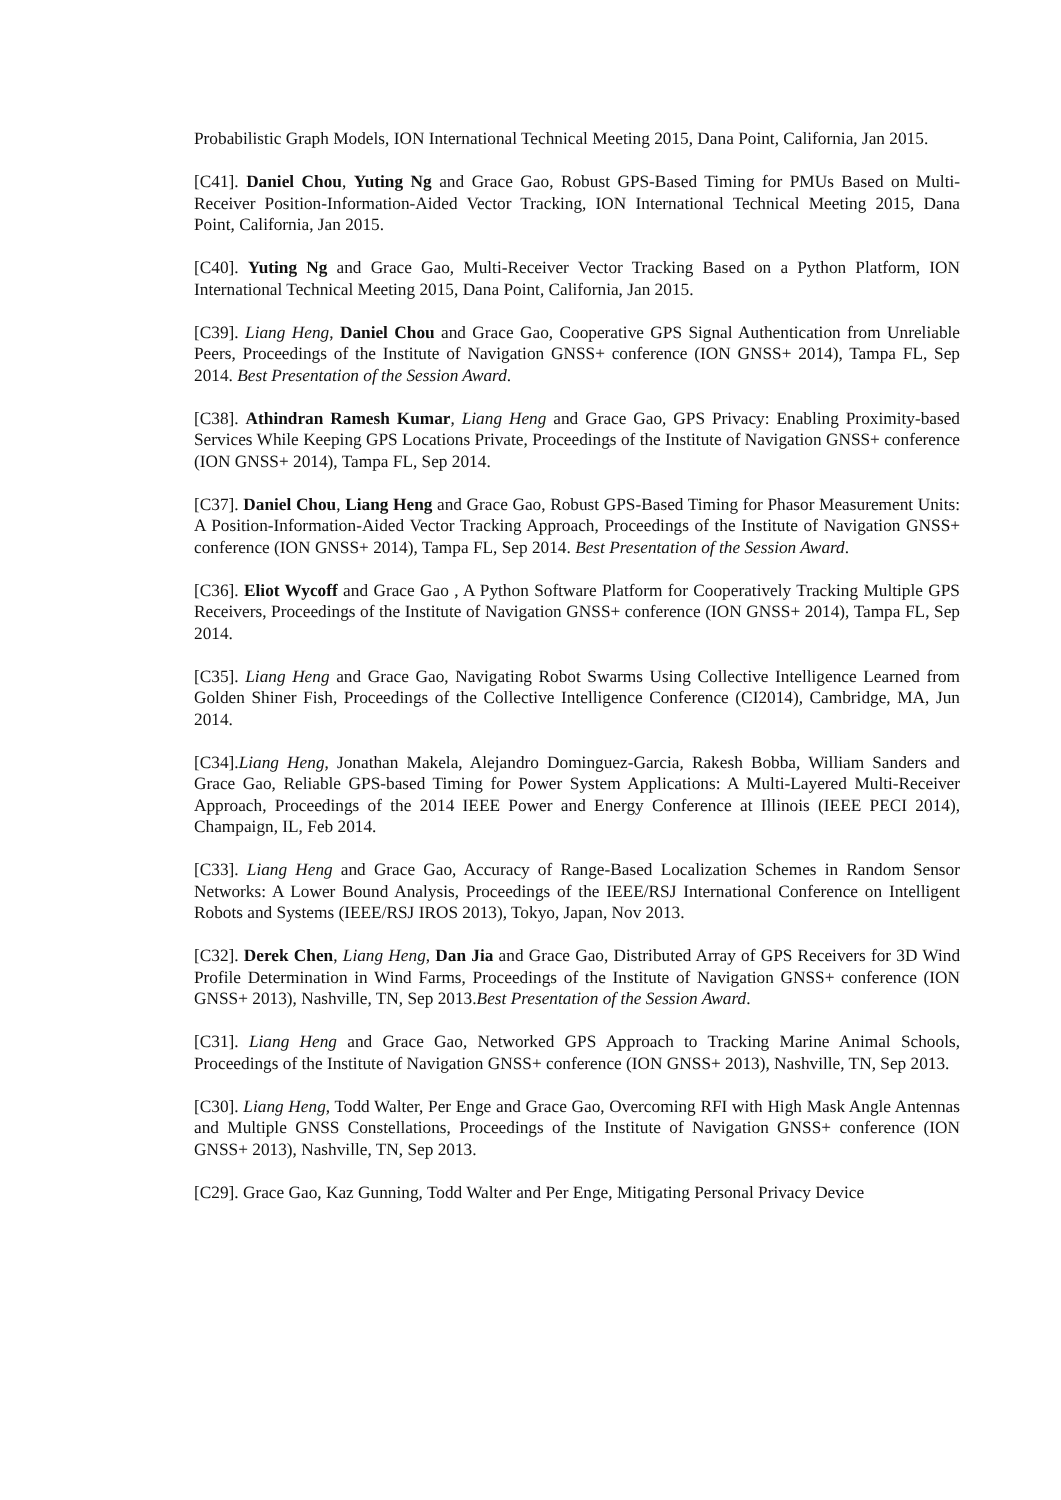Probabilistic Graph Models, ION International Technical Meeting 2015, Dana Point, California, Jan 2015.
[C41]. Daniel Chou, Yuting Ng and Grace Gao, Robust GPS-Based Timing for PMUs Based on Multi-Receiver Position-Information-Aided Vector Tracking, ION International Technical Meeting 2015, Dana Point, California, Jan 2015.
[C40]. Yuting Ng and Grace Gao, Multi-Receiver Vector Tracking Based on a Python Platform, ION International Technical Meeting 2015, Dana Point, California, Jan 2015.
[C39]. Liang Heng, Daniel Chou and Grace Gao, Cooperative GPS Signal Authentication from Unreliable Peers, Proceedings of the Institute of Navigation GNSS+ conference (ION GNSS+ 2014), Tampa FL, Sep 2014. Best Presentation of the Session Award.
[C38]. Athindran Ramesh Kumar, Liang Heng and Grace Gao, GPS Privacy: Enabling Proximity-based Services While Keeping GPS Locations Private, Proceedings of the Institute of Navigation GNSS+ conference (ION GNSS+ 2014), Tampa FL, Sep 2014.
[C37]. Daniel Chou, Liang Heng and Grace Gao, Robust GPS-Based Timing for Phasor Measurement Units: A Position-Information-Aided Vector Tracking Approach, Proceedings of the Institute of Navigation GNSS+ conference (ION GNSS+ 2014), Tampa FL, Sep 2014. Best Presentation of the Session Award.
[C36]. Eliot Wycoff and Grace Gao , A Python Software Platform for Cooperatively Tracking Multiple GPS Receivers, Proceedings of the Institute of Navigation GNSS+ conference (ION GNSS+ 2014), Tampa FL, Sep 2014.
[C35]. Liang Heng and Grace Gao, Navigating Robot Swarms Using Collective Intelligence Learned from Golden Shiner Fish, Proceedings of the Collective Intelligence Conference (CI2014), Cambridge, MA, Jun 2014.
[C34].Liang Heng, Jonathan Makela, Alejandro Dominguez-Garcia, Rakesh Bobba, William Sanders and Grace Gao, Reliable GPS-based Timing for Power System Applications: A Multi-Layered Multi-Receiver Approach, Proceedings of the 2014 IEEE Power and Energy Conference at Illinois (IEEE PECI 2014), Champaign, IL, Feb 2014.
[C33]. Liang Heng and Grace Gao, Accuracy of Range-Based Localization Schemes in Random Sensor Networks: A Lower Bound Analysis, Proceedings of the IEEE/RSJ International Conference on Intelligent Robots and Systems (IEEE/RSJ IROS 2013), Tokyo, Japan, Nov 2013.
[C32]. Derek Chen, Liang Heng, Dan Jia and Grace Gao, Distributed Array of GPS Receivers for 3D Wind Profile Determination in Wind Farms, Proceedings of the Institute of Navigation GNSS+ conference (ION GNSS+ 2013), Nashville, TN, Sep 2013.Best Presentation of the Session Award.
[C31]. Liang Heng and Grace Gao, Networked GPS Approach to Tracking Marine Animal Schools, Proceedings of the Institute of Navigation GNSS+ conference (ION GNSS+ 2013), Nashville, TN, Sep 2013.
[C30]. Liang Heng, Todd Walter, Per Enge and Grace Gao, Overcoming RFI with High Mask Angle Antennas and Multiple GNSS Constellations, Proceedings of the Institute of Navigation GNSS+ conference (ION GNSS+ 2013), Nashville, TN, Sep 2013.
[C29]. Grace Gao, Kaz Gunning, Todd Walter and Per Enge, Mitigating Personal Privacy Device